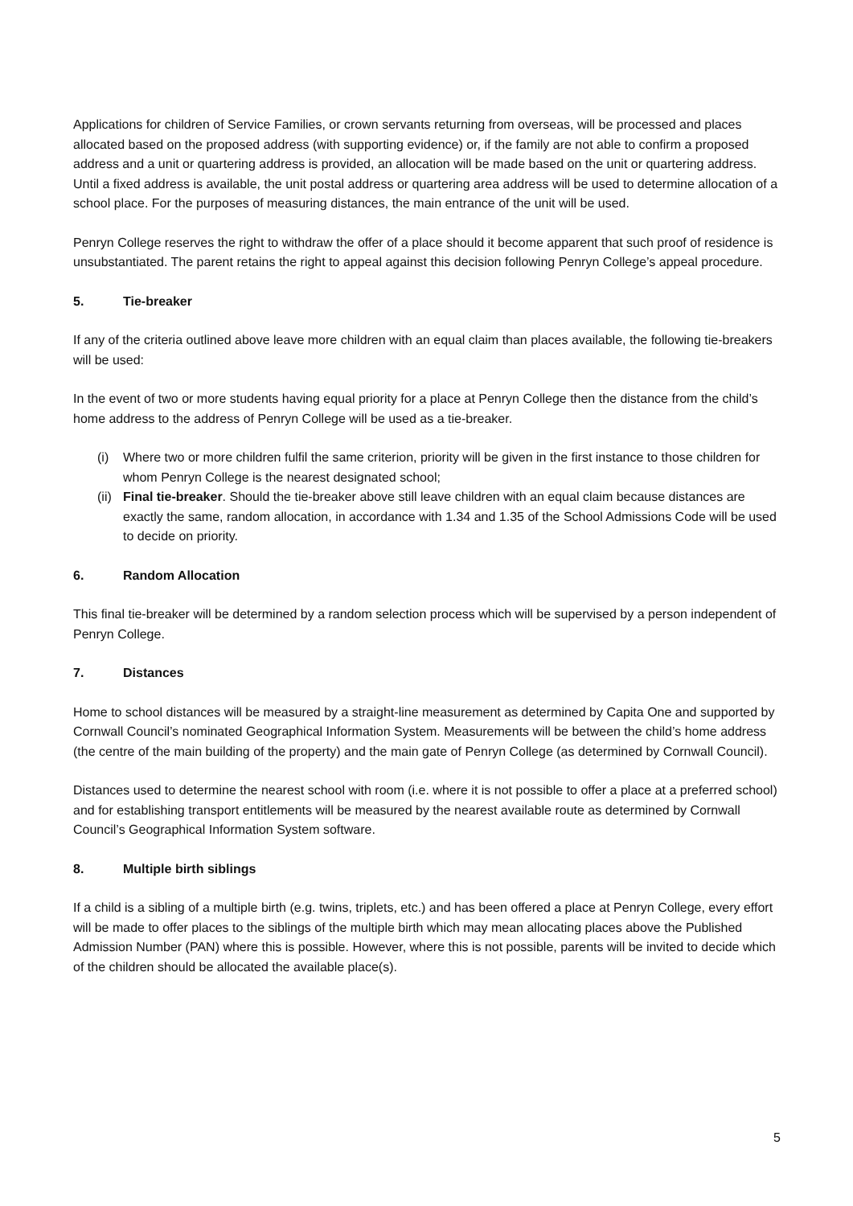Applications for children of Service Families, or crown servants returning from overseas, will be processed and places allocated based on the proposed address (with supporting evidence) or, if the family are not able to confirm a proposed address and a unit or quartering address is provided, an allocation will be made based on the unit or quartering address. Until a fixed address is available, the unit postal address or quartering area address will be used to determine allocation of a school place. For the purposes of measuring distances, the main entrance of the unit will be used.
Penryn College reserves the right to withdraw the offer of a place should it become apparent that such proof of residence is unsubstantiated. The parent retains the right to appeal against this decision following Penryn College’s appeal procedure.
5. Tie-breaker
If any of the criteria outlined above leave more children with an equal claim than places available, the following tie-breakers will be used:
In the event of two or more students having equal priority for a place at Penryn College then the distance from the child’s home address to the address of Penryn College will be used as a tie-breaker.
(i) Where two or more children fulfil the same criterion, priority will be given in the first instance to those children for whom Penryn College is the nearest designated school;
(ii) Final tie-breaker. Should the tie-breaker above still leave children with an equal claim because distances are exactly the same, random allocation, in accordance with 1.34 and 1.35 of the School Admissions Code will be used to decide on priority.
6. Random Allocation
This final tie-breaker will be determined by a random selection process which will be supervised by a person independent of Penryn College.
7. Distances
Home to school distances will be measured by a straight-line measurement as determined by Capita One and supported by Cornwall Council’s nominated Geographical Information System. Measurements will be between the child’s home address (the centre of the main building of the property) and the main gate of Penryn College (as determined by Cornwall Council).
Distances used to determine the nearest school with room (i.e. where it is not possible to offer a place at a preferred school) and for establishing transport entitlements will be measured by the nearest available route as determined by Cornwall Council’s Geographical Information System software.
8. Multiple birth siblings
If a child is a sibling of a multiple birth (e.g. twins, triplets, etc.) and has been offered a place at Penryn College, every effort will be made to offer places to the siblings of the multiple birth which may mean allocating places above the Published Admission Number (PAN) where this is possible. However, where this is not possible, parents will be invited to decide which of the children should be allocated the available place(s).
5